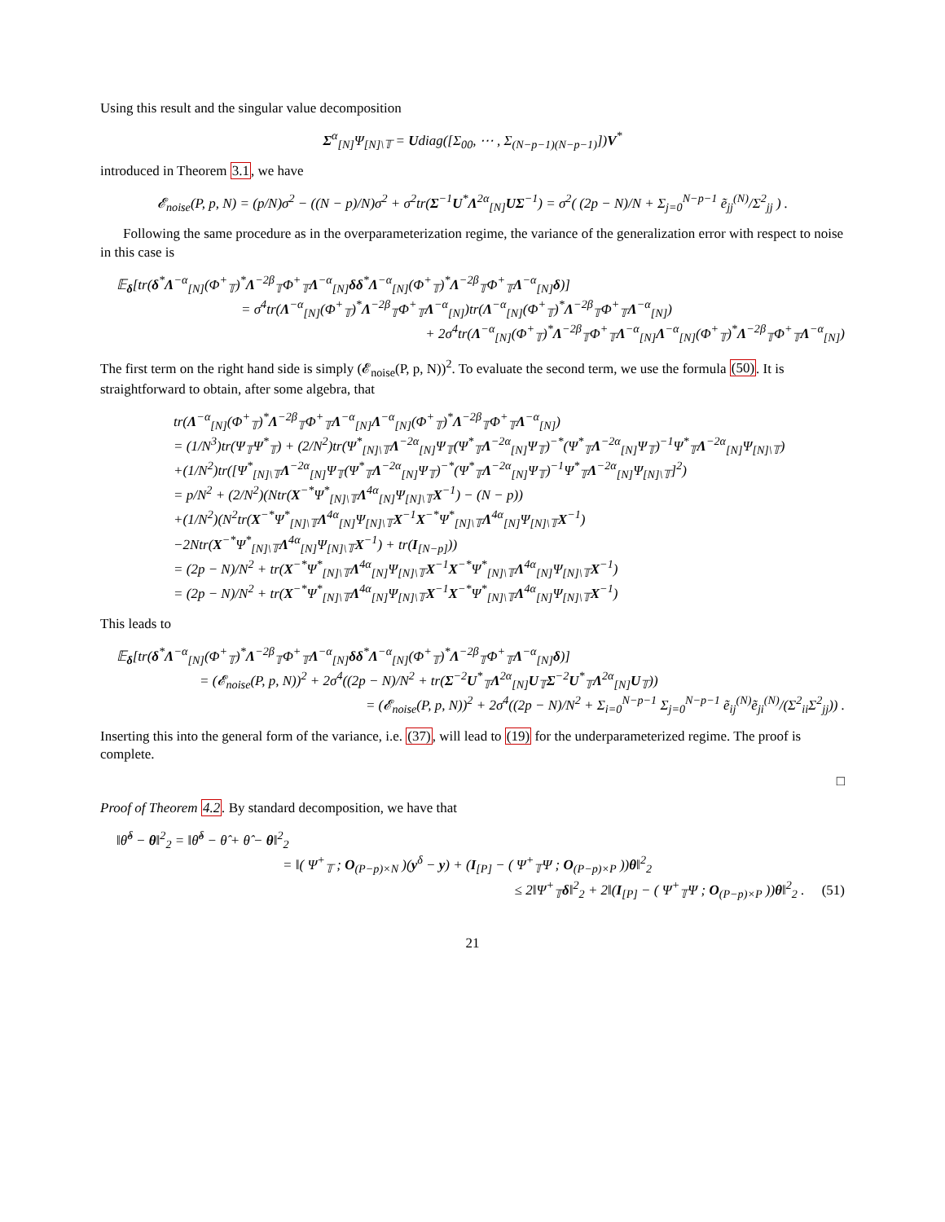Using this result and the singular value decomposition
Σ<sup>α</sup><sub>[N]</sub>Ψ<sub>[N]\𝕋</sub> = Udiag([Σ<sub>00</sub>, ⋯ , Σ<sub>(N−p−1)(N−p−1)</sub>])V<sup>*</sup>
introduced in Theorem 3.1, we have
𝓔<sub>noise</sub>(P, p, N) = (p/N)σ<sup>2</sup> − ((N − p)/N)σ<sup>2</sup> + σ<sup>2</sup>tr(Σ<sup>−1</sup>U<sup>*</sup>Λ<sup>2α</sup><sub>[N]</sub>UΣ<sup>−1</sup>) = σ<sup>2</sup>( (2p − N)/N + Σ<sub>j=0</sub><sup>N−p−1</sup> ẽ<sub>jj</sub><sup>(N)</sup>/Σ<sup>2</sup><sub>jj</sub> ) .
Following the same procedure as in the overparameterization regime, the variance of the generalization error with respect to noise in this case is
𝔼<sub>δ</sub>[tr(δ<sup>*</sup>Λ<sup>−α</sup><sub>[N]</sub>(Φ<sup>+</sup><sub>𝕋</sub>)<sup>*</sup>Λ<sup>−2β</sup><sub>𝕋</sub>Φ<sup>+</sup><sub>𝕋</sub>Λ<sup>−α</sup><sub>[N]</sub>δδ<sup>*</sup>Λ<sup>−α</sup><sub>[N]</sub>(Φ<sup>+</sup><sub>𝕋</sub>)<sup>*</sup>Λ<sup>−2β</sup><sub>𝕋</sub>Φ<sup>+</sup><sub>𝕋</sub>Λ<sup>−α</sup><sub>[N]</sub>δ)]
         = σ<sup>4</sup>tr(Λ<sup>−α</sup><sub>[N]</sub>(Φ<sup>+</sup><sub>𝕋</sub>)<sup>*</sup>Λ<sup>−2β</sup><sub>𝕋</sub>Φ<sup>+</sup><sub>𝕋</sub>Λ<sup>−α</sup><sub>[N]</sub>)tr(Λ<sup>−α</sup><sub>[N]</sub>(Φ<sup>+</sup><sub>𝕋</sub>)<sup>*</sup>Λ<sup>−2β</sup><sub>𝕋</sub>Φ<sup>+</sup><sub>𝕋</sub>Λ<sup>−α</sup><sub>[N]</sub>)
+ 2σ<sup>4</sup>tr(Λ<sup>−α</sup><sub>[N]</sub>(Φ<sup>+</sup><sub>𝕋</sub>)<sup>*</sup>Λ<sup>−2β</sup><sub>𝕋</sub>Φ<sup>+</sup><sub>𝕋</sub>Λ<sup>−α</sup><sub>[N]</sub>Λ<sup>−α</sup><sub>[N]</sub>(Φ<sup>+</sup><sub>𝕋</sub>)<sup>*</sup>Λ<sup>−2β</sup><sub>𝕋</sub>Φ<sup>+</sup><sub>𝕋</sub>Λ<sup>−α</sup><sub>[N]</sub>)
The first term on the right hand side is simply (𝓔<sub>noise</sub>(P, p, N))<sup>2</sup>. To evaluate the second term, we use the formula (50). It is straightforward to obtain, after some algebra, that
tr(Λ<sup>−α</sup><sub>[N]</sub>(Φ<sup>+</sup><sub>𝕋</sub>)<sup>*</sup>Λ<sup>−2β</sup><sub>𝕋</sub>Φ<sup>+</sup><sub>𝕋</sub>Λ<sup>−α</sup><sub>[N]</sub>Λ<sup>−α</sup><sub>[N]</sub>(Φ<sup>+</sup><sub>𝕋</sub>)<sup>*</sup>Λ<sup>−2β</sup><sub>𝕋</sub>Φ<sup>+</sup><sub>𝕋</sub>Λ<sup>−α</sup><sub>[N]</sub>)
= (1/N<sup>3</sup>)tr(Ψ<sub>𝕋</sub>Ψ<sup>*</sup><sub>𝕋</sub>) + (2/N<sup>2</sup>)tr(Ψ<sup>*</sup><sub>[N]\𝕋</sub>Λ<sup>−2α</sup><sub>[N]</sub>Ψ<sub>𝕋</sub>(Ψ<sup>*</sup><sub>𝕋</sub>Λ<sup>−2α</sup><sub>[N]</sub>Ψ<sub>𝕋</sub>)<sup>−*</sup>(Ψ<sup>*</sup><sub>𝕋</sub>Λ<sup>−2α</sup><sub>[N]</sub>Ψ<sub>𝕋</sub>)<sup>−1</sup>Ψ<sup>*</sup><sub>𝕋</sub>Λ<sup>−2α</sup><sub>[N]</sub>Ψ<sub>[N]\𝕋</sub>)
+(1/N<sup>2</sup>)tr([Ψ<sup>*</sup><sub>[N]\𝕋</sub>Λ<sup>−2α</sup><sub>[N]</sub>Ψ<sub>𝕋</sub>(Ψ<sup>*</sup><sub>𝕋</sub>Λ<sup>−2α</sup><sub>[N]</sub>Ψ<sub>𝕋</sub>)<sup>−*</sup>(Ψ<sup>*</sup><sub>𝕋</sub>Λ<sup>−2α</sup><sub>[N]</sub>Ψ<sub>𝕋</sub>)<sup>−1</sup>Ψ<sup>*</sup><sub>𝕋</sub>Λ<sup>−2α</sup><sub>[N]</sub>Ψ<sub>[N]\𝕋</sub>]<sup>2</sup>)
= p/N<sup>2</sup> + (2/N<sup>2</sup>)(Ntr(X<sup>−*</sup>Ψ<sup>*</sup><sub>[N]\𝕋</sub>Λ<sup>4α</sup><sub>[N]</sub>Ψ<sub>[N]\𝕋</sub>X<sup>−1</sup>) − (N − p))
+(1/N<sup>2</sup>)(N<sup>2</sup>tr(X<sup>−*</sup>Ψ<sup>*</sup><sub>[N]\𝕋</sub>Λ<sup>4α</sup><sub>[N]</sub>Ψ<sub>[N]\𝕋</sub>X<sup>−1</sup>X<sup>−*</sup>Ψ<sup>*</sup><sub>[N]\𝕋</sub>Λ<sup>4α</sup><sub>[N]</sub>Ψ<sub>[N]\𝕋</sub>X<sup>−1</sup>)
−2Ntr(X<sup>−*</sup>Ψ<sup>*</sup><sub>[N]\𝕋</sub>Λ<sup>4α</sup><sub>[N]</sub>Ψ<sub>[N]\𝕋</sub>X<sup>−1</sup>) + tr(I<sub>[N−p]</sub>))
= (2p − N)/N<sup>2</sup> + tr(X<sup>−*</sup>Ψ<sup>*</sup><sub>[N]\𝕋</sub>Λ<sup>4α</sup><sub>[N]</sub>Ψ<sub>[N]\𝕋</sub>X<sup>−1</sup>X<sup>−*</sup>Ψ<sup>*</sup><sub>[N]\𝕋</sub>Λ<sup>4α</sup><sub>[N]</sub>Ψ<sub>[N]\𝕋</sub>X<sup>−1</sup>)
= (2p − N)/N<sup>2</sup> + tr(X<sup>−*</sup>Ψ<sup>*</sup><sub>[N]\𝕋</sub>Λ<sup>4α</sup><sub>[N]</sub>Ψ<sub>[N]\𝕋</sub>X<sup>−1</sup>X<sup>−*</sup>Ψ<sup>*</sup><sub>[N]\𝕋</sub>Λ<sup>4α</sup><sub>[N]</sub>Ψ<sub>[N]\𝕋</sub>X<sup>−1</sup>)
This leads to
𝔼<sub>δ</sub>[tr(δ<sup>*</sup>Λ<sup>−α</sup><sub>[N]</sub>(Φ<sup>+</sup><sub>𝕋</sub>)<sup>*</sup>Λ<sup>−2β</sup><sub>𝕋</sub>Φ<sup>+</sup><sub>𝕋</sub>Λ<sup>−α</sup><sub>[N]</sub>δδ<sup>*</sup>Λ<sup>−α</sup><sub>[N]</sub>(Φ<sup>+</sup><sub>𝕋</sub>)<sup>*</sup>Λ<sup>−2β</sup><sub>𝕋</sub>Φ<sup>+</sup><sub>𝕋</sub>Λ<sup>−α</sup><sub>[N]</sub>δ)]
      = (𝓔<sub>noise</sub>(P, p, N))<sup>2</sup> + 2σ<sup>4</sup>((2p − N)/N<sup>2</sup> + tr(Σ<sup>−2</sup>U<sup>*</sup><sub>𝕋</sub>Λ<sup>2α</sup><sub>[N]</sub>U<sub>𝕋</sub>Σ<sup>−2</sup>U<sup>*</sup><sub>𝕋</sub>Λ<sup>2α</sup><sub>[N]</sub>U<sub>𝕋</sub>))
= (𝓔<sub>noise</sub>(P, p, N))<sup>2</sup> + 2σ<sup>4</sup>((2p − N)/N<sup>2</sup> + Σ<sub>i=0</sub><sup>N−p−1</sup> Σ<sub>j=0</sub><sup>N−p−1</sup> ẽ<sub>ij</sub><sup>(N)</sup>ẽ<sub>ji</sub><sup>(N)</sup>/(Σ<sup>2</sup><sub>ii</sub>Σ<sup>2</sup><sub>jj</sub>)) .
Inserting this into the general form of the variance, i.e. (37), will lead to (19) for the underparameterized regime. The proof is complete.
□
Proof of Theorem 4.2. By standard decomposition, we have that
‖θ̂<sup>δ</sup> − θ‖<sup>2</sup><sub>2</sub> = ‖θ̂<sup>δ</sup> − θ̂ + θ̂ − θ‖<sup>2</sup><sub>2</sub>
            = ‖( Ψ<sup>+</sup><sub>𝕋</sub> ; O<sub>(P−p)×N</sub> )(y<sup>δ</sup> − y) + (I<sub>[P]</sub> − ( Ψ<sup>+</sup><sub>𝕋</sub>Ψ ; O<sub>(P−p)×P</sub> ))θ‖<sup>2</sup><sub>2</sub>
≤ 2‖Ψ<sup>+</sup><sub>𝕋</sub>δ‖<sup>2</sup><sub>2</sub> + 2‖(I<sub>[P]</sub> − ( Ψ<sup>+</sup><sub>𝕋</sub>Ψ ; O<sub>(P−p)×P</sub> ))θ‖<sup>2</sup><sub>2</sub> .  (51)
21